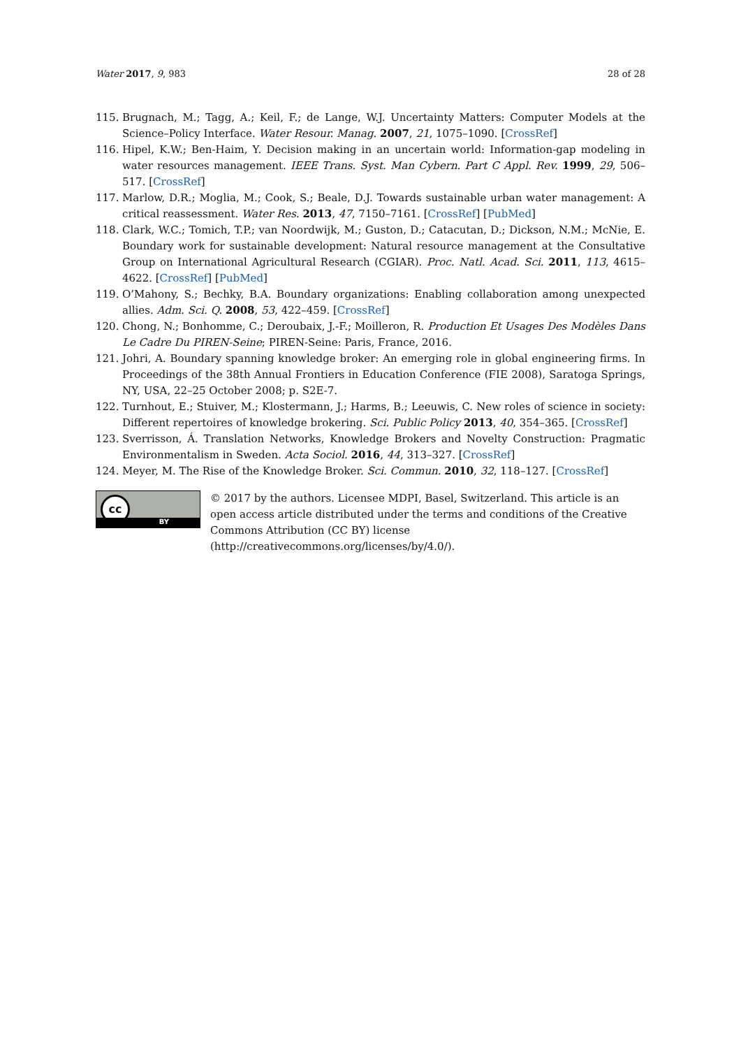Water 2017, 9, 983 28 of 28
115. Brugnach, M.; Tagg, A.; Keil, F.; de Lange, W.J. Uncertainty Matters: Computer Models at the Science–Policy Interface. Water Resour. Manag. 2007, 21, 1075–1090. [CrossRef]
116. Hipel, K.W.; Ben-Haim, Y. Decision making in an uncertain world: Information-gap modeling in water resources management. IEEE Trans. Syst. Man Cybern. Part C Appl. Rev. 1999, 29, 506–517. [CrossRef]
117. Marlow, D.R.; Moglia, M.; Cook, S.; Beale, D.J. Towards sustainable urban water management: A critical reassessment. Water Res. 2013, 47, 7150–7161. [CrossRef] [PubMed]
118. Clark, W.C.; Tomich, T.P.; van Noordwijk, M.; Guston, D.; Catacutan, D.; Dickson, N.M.; McNie, E. Boundary work for sustainable development: Natural resource management at the Consultative Group on International Agricultural Research (CGIAR). Proc. Natl. Acad. Sci. 2011, 113, 4615–4622. [CrossRef] [PubMed]
119. O’Mahony, S.; Bechky, B.A. Boundary organizations: Enabling collaboration among unexpected allies. Adm. Sci. Q. 2008, 53, 422–459. [CrossRef]
120. Chong, N.; Bonhomme, C.; Deroubaix, J.-F.; Moilleron, R. Production Et Usages Des Modèles Dans Le Cadre Du PIREN-Seine; PIREN-Seine: Paris, France, 2016.
121. Johri, A. Boundary spanning knowledge broker: An emerging role in global engineering firms. In Proceedings of the 38th Annual Frontiers in Education Conference (FIE 2008), Saratoga Springs, NY, USA, 22–25 October 2008; p. S2E-7.
122. Turnhout, E.; Stuiver, M.; Klostermann, J.; Harms, B.; Leeuwis, C. New roles of science in society: Different repertoires of knowledge brokering. Sci. Public Policy 2013, 40, 354–365. [CrossRef]
123. Sverrisson, Á. Translation Networks, Knowledge Brokers and Novelty Construction: Pragmatic Environmentalism in Sweden. Acta Sociol. 2016, 44, 313–327. [CrossRef]
124. Meyer, M. The Rise of the Knowledge Broker. Sci. Commun. 2010, 32, 118–127. [CrossRef]
cc
BY
© 2017 by the authors. Licensee MDPI, Basel, Switzerland. This article is an open access article distributed under the terms and conditions of the Creative Commons Attribution (CC BY) license (http://creativecommons.org/licenses/by/4.0/).